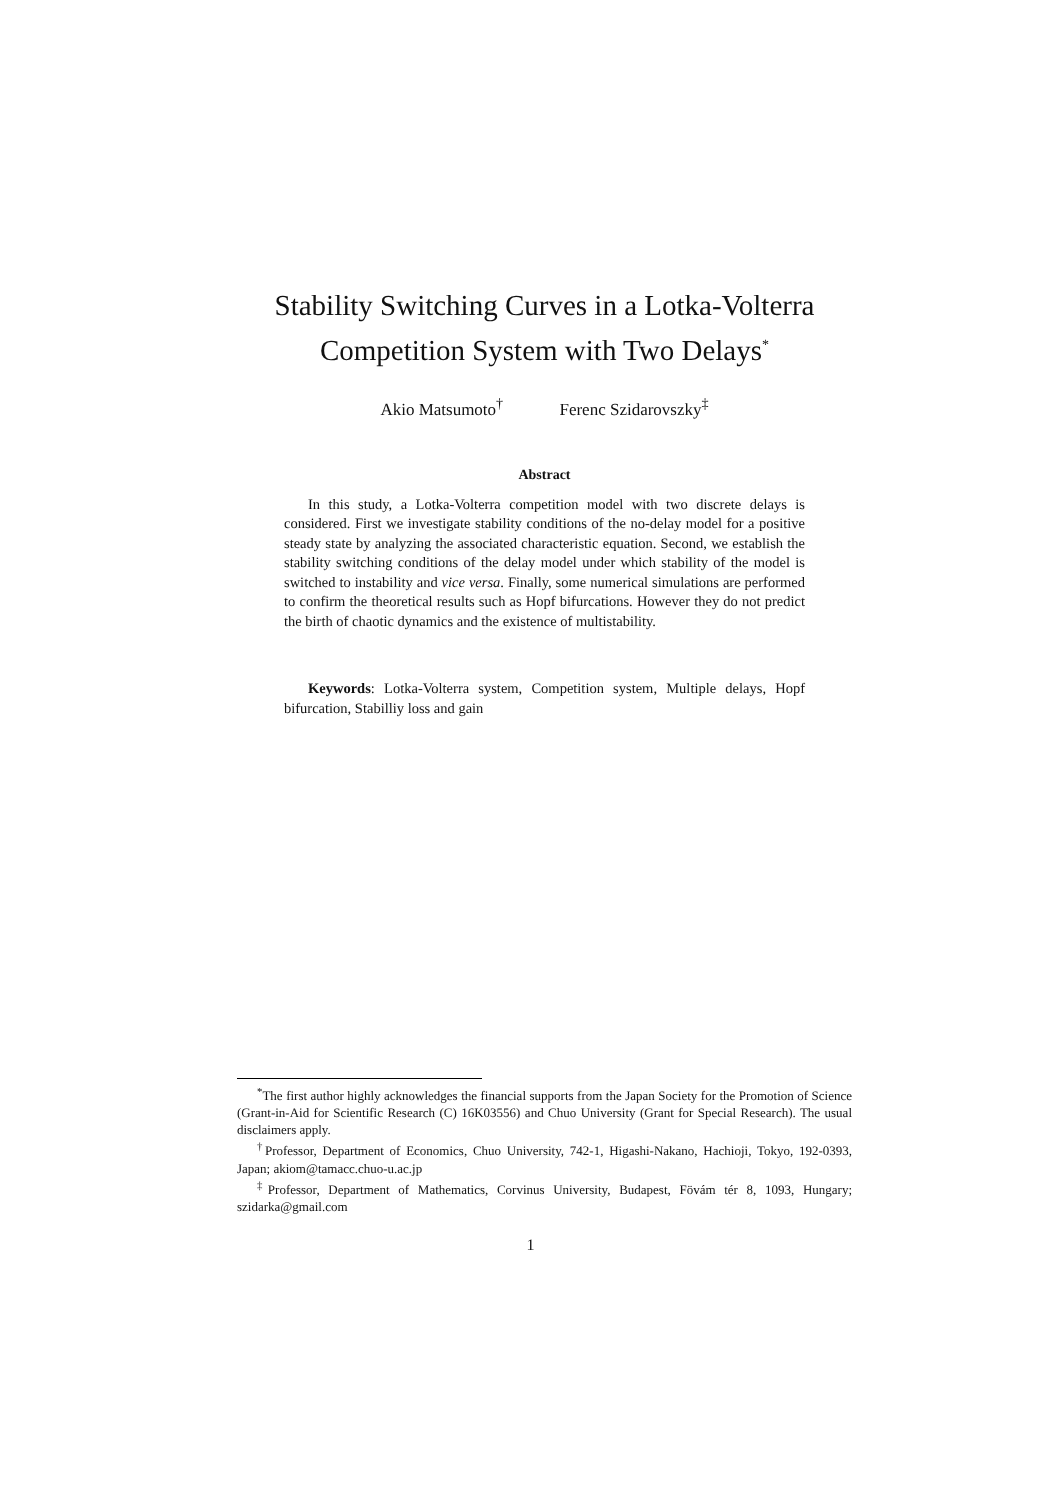Stability Switching Curves in a Lotka-Volterra Competition System with Two Delays<sup>*</sup>
Akio Matsumoto<sup>†</sup> Ferenc Szidarovszky<sup>‡</sup>
Abstract
In this study, a Lotka-Volterra competition model with two discrete delays is considered. First we investigate stability conditions of the no-delay model for a positive steady state by analyzing the associated characteristic equation. Second, we establish the stability switching conditions of the delay model under which stability of the model is switched to instability and vice versa. Finally, some numerical simulations are performed to confirm the theoretical results such as Hopf bifurcations. However they do not predict the birth of chaotic dynamics and the existence of multistability.
Keywords: Lotka-Volterra system, Competition system, Multiple delays, Hopf bifurcation, Stabilliy loss and gain
<sup>*</sup> The first author highly acknowledges the financial supports from the Japan Society for the Promotion of Science (Grant-in-Aid for Scientific Research (C) 16K03556) and Chuo University (Grant for Special Research). The usual disclaimers apply.
<sup>†</sup> Professor, Department of Economics, Chuo University, 742-1, Higashi-Nakano, Hachioji, Tokyo, 192-0393, Japan; akiom@tamacc.chuo-u.ac.jp
<sup>‡</sup> Professor, Department of Mathematics, Corvinus University, Budapest, Fövám tér 8, 1093, Hungary; szidarka@gmail.com
1